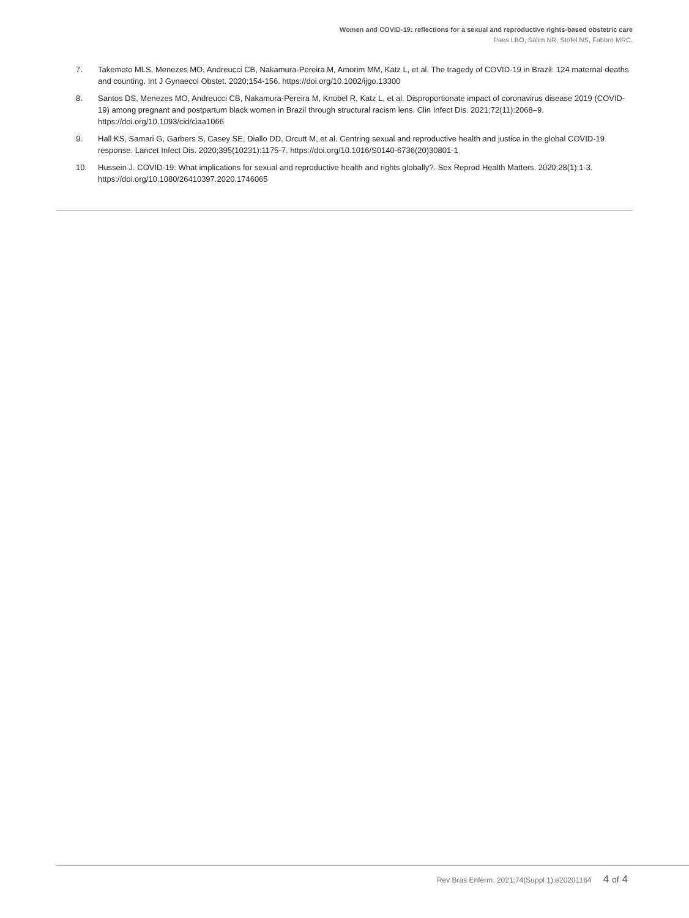Women and COVID-19: reflections for a sexual and reproductive rights-based obstetric care
Paes LBO, Salim NR, Stofel NS, Fabbro MRC.
7. Takemoto MLS, Menezes MO, Andreucci CB, Nakamura-Pereira M, Amorim MM, Katz L, et al. The tragedy of COVID-19 in Brazil: 124 maternal deaths and counting. Int J Gynaecol Obstet. 2020;154-156. https://doi.org/10.1002/ijgo.13300
8. Santos DS, Menezes MO, Andreucci CB, Nakamura-Pereira M, Knobel R, Katz L, et al. Disproportionate impact of coronavirus disease 2019 (COVID-19) among pregnant and postpartum black women in Brazil through structural racism lens. Clin Infect Dis. 2021;72(11):2068–9. https://doi.org/10.1093/cid/ciaa1066
9. Hall KS, Samari G, Garbers S, Casey SE, Diallo DD, Orcutt M, et al. Centring sexual and reproductive health and justice in the global COVID-19 response. Lancet Infect Dis. 2020;395(10231):1175-7. https://doi.org/10.1016/S0140-6736(20)30801-1
10. Hussein J. COVID-19: What implications for sexual and reproductive health and rights globally?. Sex Reprod Health Matters. 2020;28(1):1-3. https://doi.org/10.1080/26410397.2020.1746065
Rev Bras Enferm. 2021;74(Suppl 1):e20201164 4 of 4